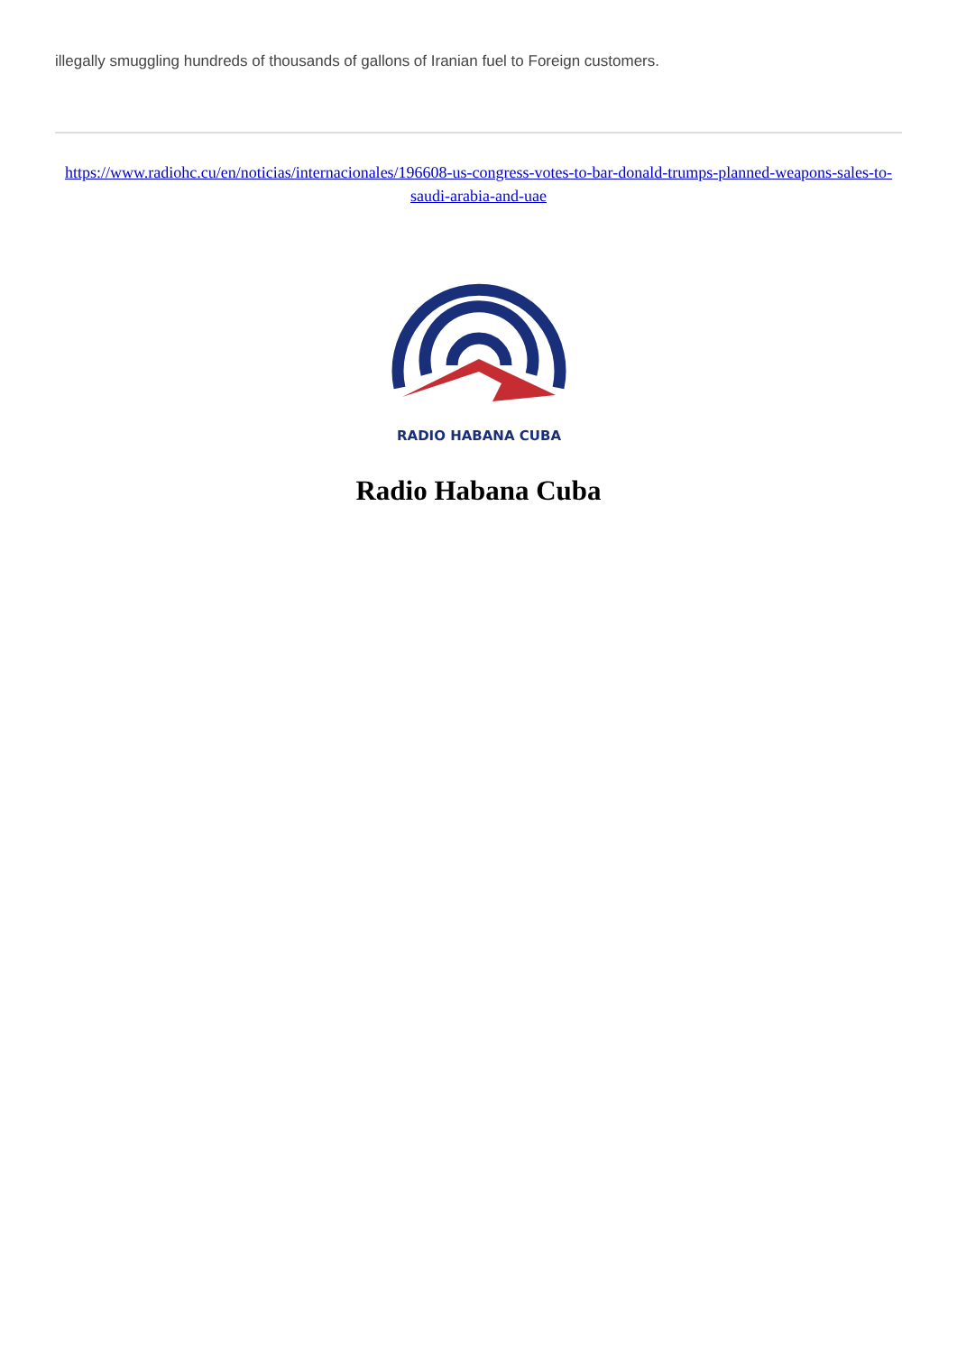illegally smuggling hundreds of thousands of gallons of Iranian fuel to Foreign customers.
https://www.radiohc.cu/en/noticias/internacionales/196608-us-congress-votes-to-bar-donald-trumps-planned-weapons-sales-to-saudi-arabia-and-uae
RADIO HABANA CUBA
Radio Habana Cuba